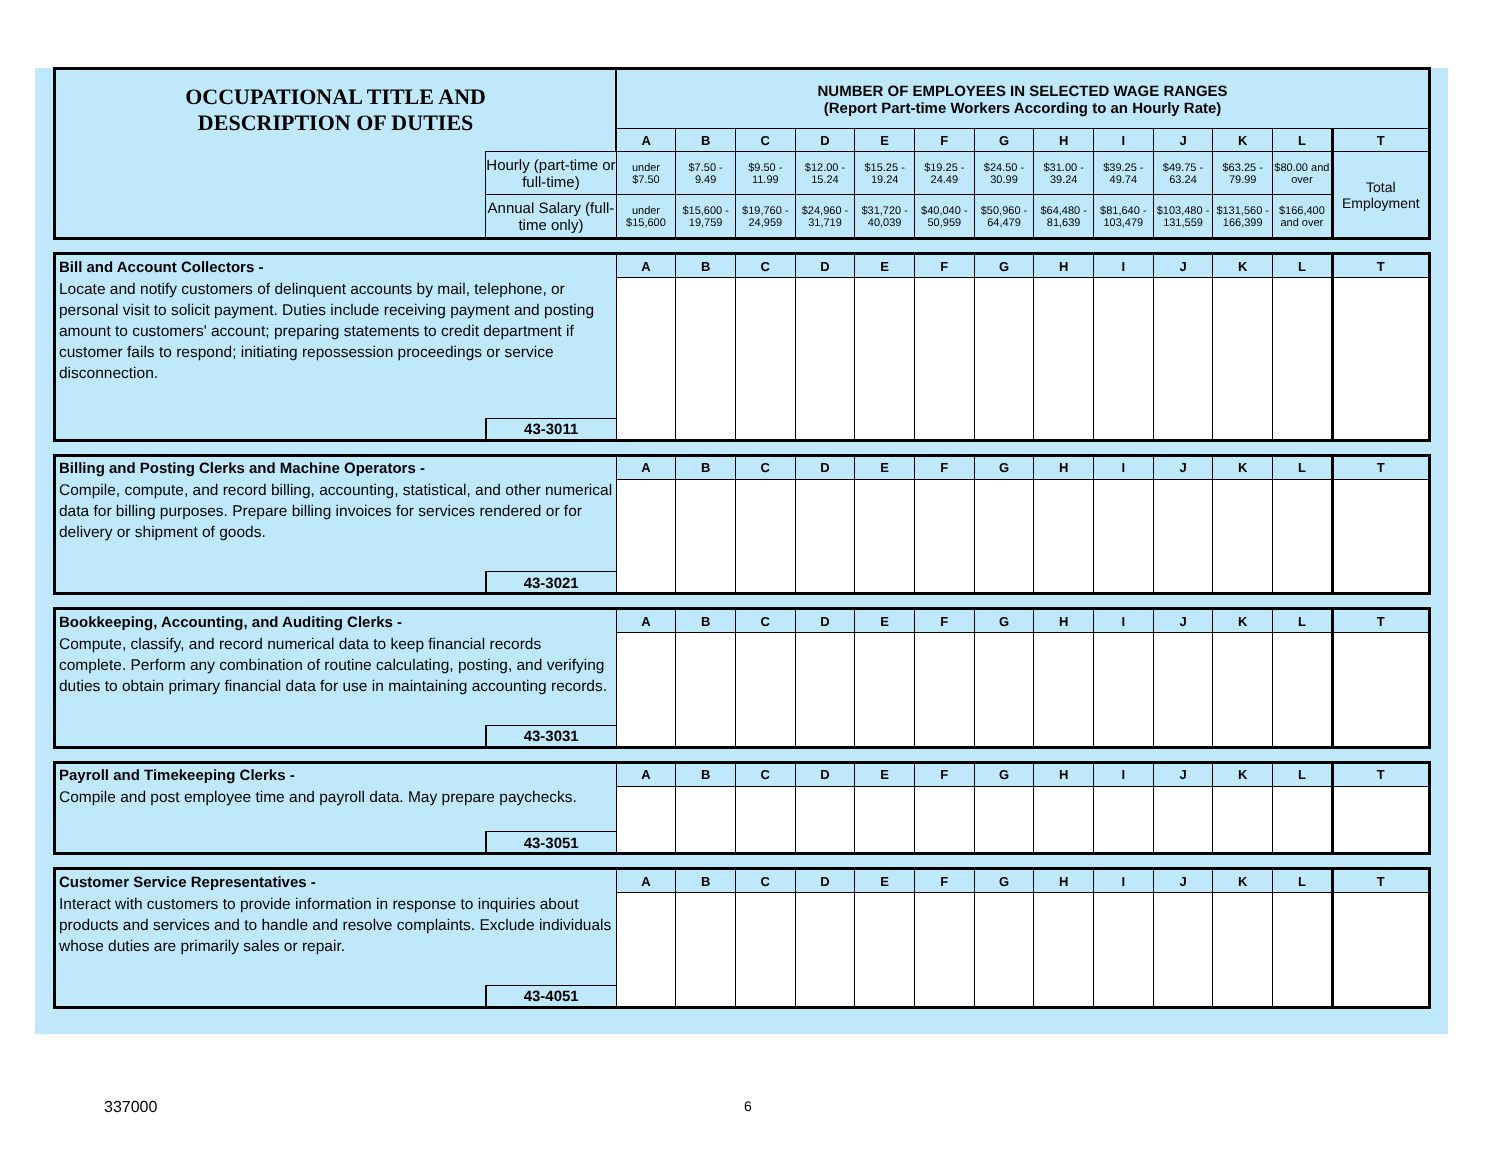| OCCUPATIONAL TITLE AND DESCRIPTION OF DUTIES | | NUMBER OF EMPLOYEES IN SELECTED WAGE RANGES (Report Part-time Workers According to an Hourly Rate) | | | | | | | | | | | | |
| | | A | B | C | D | E | F | G | H | I | J | K | L | T |
| | Hourly (part-time or full-time) | under $7.50 | $7.50 - 9.49 | $9.50 - 11.99 | $12.00 - 15.24 | $15.25 - 19.24 | $19.25 - 24.49 | $24.50 - 30.99 | $31.00 - 39.24 | $39.25 - 49.74 | $49.75 - 63.24 | $63.25 - 79.99 | $80.00 and over | Total Employment |
| | Annual Salary (full-time only) | under $15,600 | $15,600 - 19,759 | $19,760 - 24,959 | $24,960 - 31,719 | $31,720 - 40,039 | $40,040 - 50,959 | $50,960 - 64,479 | $64,480 - 81,639 | $81,640 - 103,479 | $103,480 - 131,559 | $131,560 - 166,399 | $166,400 and over | |
| Bill and Account Collectors - | | A | B | C | D | E | F | G | H | I | J | K | L | T |
| Locate and notify customers of delinquent accounts by mail, telephone, or personal visit to solicit payment. Duties include receiving payment and posting amount to customers' account; preparing statements to credit department if customer fails to respond; initiating repossession proceedings or service disconnection. | | | | | | | | | | | | | | |
| | 43-3011 | | | | | | | | | | | | | |
| Billing and Posting Clerks and Machine Operators - | | A | B | C | D | E | F | G | H | I | J | K | L | T |
| Compile, compute, and record billing, accounting, statistical, and other numerical data for billing purposes. Prepare billing invoices for services rendered or for delivery or shipment of goods. | | | | | | | | | | | | | | |
| | 43-3021 | | | | | | | | | | | | | |
| Bookkeeping, Accounting, and Auditing Clerks - | | A | B | C | D | E | F | G | H | I | J | K | L | T |
| Compute, classify, and record numerical data to keep financial records complete. Perform any combination of routine calculating, posting, and verifying duties to obtain primary financial data for use in maintaining accounting records. | | | | | | | | | | | | | | |
| | 43-3031 | | | | | | | | | | | | | |
| Payroll and Timekeeping Clerks - | | A | B | C | D | E | F | G | H | I | J | K | L | T |
| Compile and post employee time and payroll data. May prepare paychecks. | | | | | | | | | | | | | | |
| | 43-3051 | | | | | | | | | | | | | |
| Customer Service Representatives - | | A | B | C | D | E | F | G | H | I | J | K | L | T |
| Interact with customers to provide information in response to inquiries about products and services and to handle and resolve complaints. Exclude individuals whose duties are primarily sales or repair. | | | | | | | | | | | | | | |
| | 43-4051 | | | | | | | | | | | | | |
337000 6